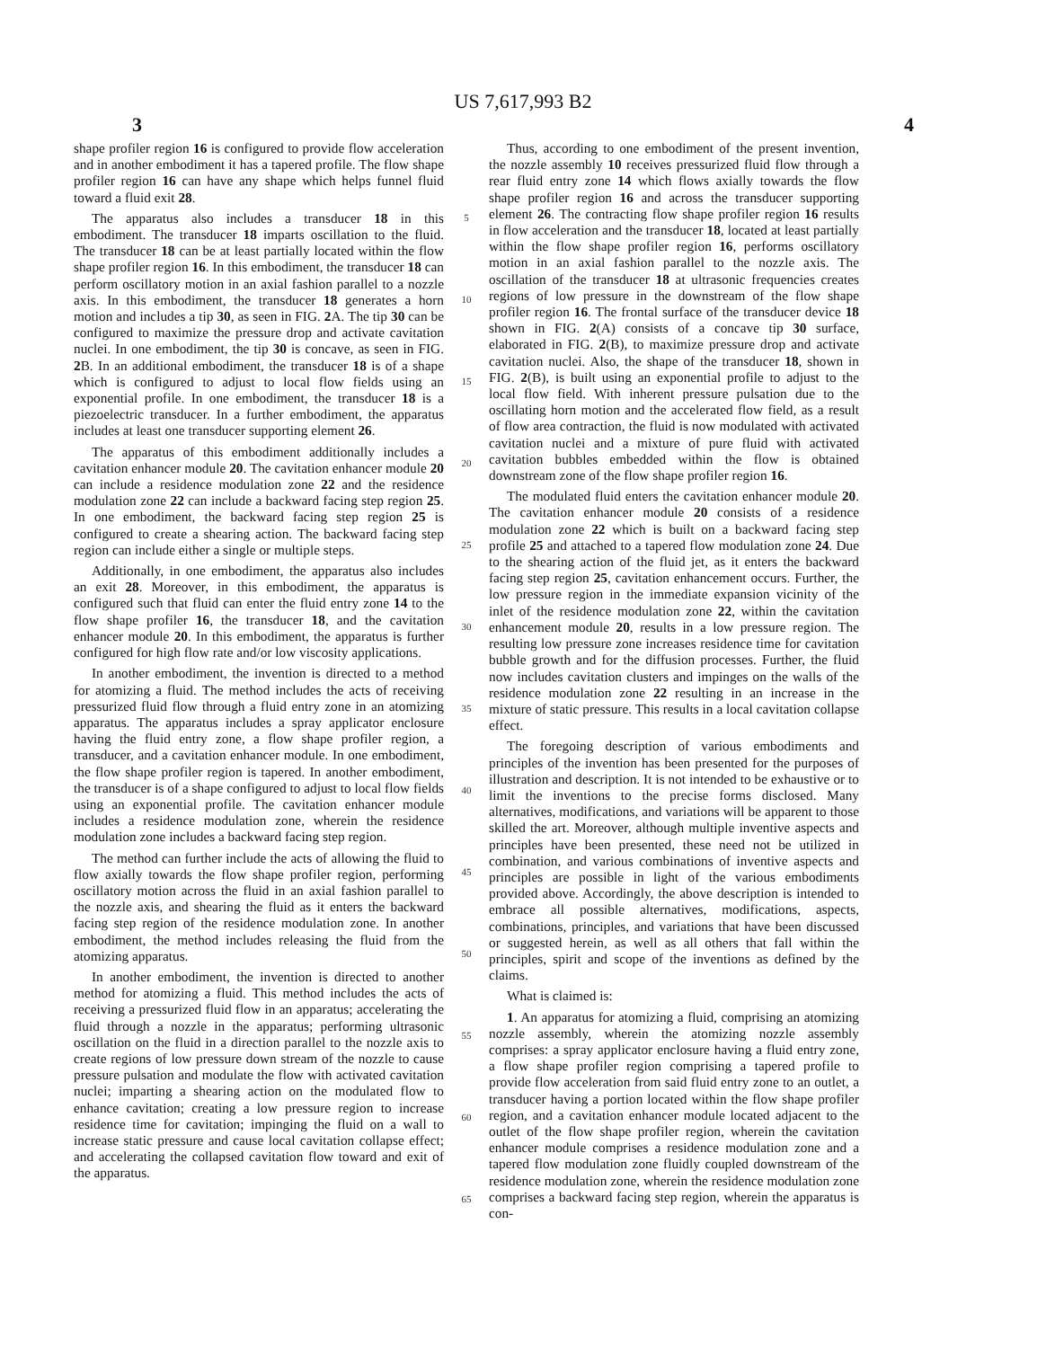US 7,617,993 B2
3 4
shape profiler region 16 is configured to provide flow acceleration and in another embodiment it has a tapered profile. The flow shape profiler region 16 can have any shape which helps funnel fluid toward a fluid exit 28.
The apparatus also includes a transducer 18 in this embodiment. The transducer 18 imparts oscillation to the fluid. The transducer 18 can be at least partially located within the flow shape profiler region 16. In this embodiment, the transducer 18 can perform oscillatory motion in an axial fashion parallel to a nozzle axis. In this embodiment, the transducer 18 generates a horn motion and includes a tip 30, as seen in FIG. 2 A. The tip 30 can be configured to maximize the pressure drop and activate cavitation nuclei. In one embodiment, the tip 30 is concave, as seen in FIG. 2 B. In an additional embodiment, the transducer 18 is of a shape which is configured to adjust to local flow fields using an exponential profile. In one embodiment, the transducer 18 is a piezoelectric transducer. In a further embodiment, the apparatus includes at least one transducer supporting element 26.
The apparatus of this embodiment additionally includes a cavitation enhancer module 20. The cavitation enhancer module 20 can include a residence modulation zone 22 and the residence modulation zone 22 can include a backward facing step region 25. In one embodiment, the backward facing step region 25 is configured to create a shearing action. The backward facing step region can include either a single or multiple steps.
Additionally, in one embodiment, the apparatus also includes an exit 28. Moreover, in this embodiment, the apparatus is configured such that fluid can enter the fluid entry zone 14 to the flow shape profiler 16, the transducer 18, and the cavitation enhancer module 20. In this embodiment, the apparatus is further configured for high flow rate and/or low viscosity applications.
In another embodiment, the invention is directed to a method for atomizing a fluid. The method includes the acts of receiving pressurized fluid flow through a fluid entry zone in an atomizing apparatus. The apparatus includes a spray applicator enclosure having the fluid entry zone, a flow shape profiler region, a transducer, and a cavitation enhancer module. In one embodiment, the flow shape profiler region is tapered. In another embodiment, the transducer is of a shape configured to adjust to local flow fields using an exponential profile. The cavitation enhancer module includes a residence modulation zone, wherein the residence modulation zone includes a backward facing step region.
The method can further include the acts of allowing the fluid to flow axially towards the flow shape profiler region, performing oscillatory motion across the fluid in an axial fashion parallel to the nozzle axis, and shearing the fluid as it enters the backward facing step region of the residence modulation zone. In another embodiment, the method includes releasing the fluid from the atomizing apparatus.
In another embodiment, the invention is directed to another method for atomizing a fluid. This method includes the acts of receiving a pressurized fluid flow in an apparatus; accelerating the fluid through a nozzle in the apparatus; performing ultrasonic oscillation on the fluid in a direction parallel to the nozzle axis to create regions of low pressure down stream of the nozzle to cause pressure pulsation and modulate the flow with activated cavitation nuclei; imparting a shearing action on the modulated flow to enhance cavitation; creating a low pressure region to increase residence time for cavitation; impinging the fluid on a wall to increase static pressure and cause local cavitation collapse effect; and accelerating the collapsed cavitation flow toward and exit of the apparatus.
5
10
15
20
25
30
35
40
45
50
55
60
65
Thus, according to one embodiment of the present invention, the nozzle assembly 10 receives pressurized fluid flow through a rear fluid entry zone 14 which flows axially towards the flow shape profiler region 16 and across the transducer supporting element 26. The contracting flow shape profiler region 16 results in flow acceleration and the transducer 18, located at least partially within the flow shape profiler region 16, performs oscillatory motion in an axial fashion parallel to the nozzle axis. The oscillation of the transducer 18 at ultrasonic frequencies creates regions of low pressure in the downstream of the flow shape profiler region 16. The frontal surface of the transducer device 18 shown in FIG. 2(A) consists of a concave tip 30 surface, elaborated in FIG. 2(B), to maximize pressure drop and activate cavitation nuclei. Also, the shape of the transducer 18, shown in FIG. 2(B), is built using an exponential profile to adjust to the local flow field. With inherent pressure pulsation due to the oscillating horn motion and the accelerated flow field, as a result of flow area contraction, the fluid is now modulated with activated cavitation nuclei and a mixture of pure fluid with activated cavitation bubbles embedded within the flow is obtained downstream zone of the flow shape profiler region 16.
The modulated fluid enters the cavitation enhancer module 20. The cavitation enhancer module 20 consists of a residence modulation zone 22 which is built on a backward facing step profile 25 and attached to a tapered flow modulation zone 24. Due to the shearing action of the fluid jet, as it enters the backward facing step region 25, cavitation enhancement occurs. Further, the low pressure region in the immediate expansion vicinity of the inlet of the residence modulation zone 22, within the cavitation enhancement module 20, results in a low pressure region. The resulting low pressure zone increases residence time for cavitation bubble growth and for the diffusion processes. Further, the fluid now includes cavitation clusters and impinges on the walls of the residence modulation zone 22 resulting in an increase in the mixture of static pressure. This results in a local cavitation collapse effect.
The foregoing description of various embodiments and principles of the invention has been presented for the purposes of illustration and description. It is not intended to be exhaustive or to limit the inventions to the precise forms disclosed. Many alternatives, modifications, and variations will be apparent to those skilled the art. Moreover, although multiple inventive aspects and principles have been presented, these need not be utilized in combination, and various combinations of inventive aspects and principles are possible in light of the various embodiments provided above. Accordingly, the above description is intended to embrace all possible alternatives, modifications, aspects, combinations, principles, and variations that have been discussed or suggested herein, as well as all others that fall within the principles, spirit and scope of the inventions as defined by the claims.
What is claimed is:
1. An apparatus for atomizing a fluid, comprising an atomizing nozzle assembly, wherein the atomizing nozzle assembly comprises: a spray applicator enclosure having a fluid entry zone, a flow shape profiler region comprising a tapered profile to provide flow acceleration from said fluid entry zone to an outlet, a transducer having a portion located within the flow shape profiler region, and a cavitation enhancer module located adjacent to the outlet of the flow shape profiler region, wherein the cavitation enhancer module comprises a residence modulation zone and a tapered flow modulation zone fluidly coupled downstream of the residence modulation zone, wherein the residence modulation zone comprises a backward facing step region, wherein the apparatus is con-